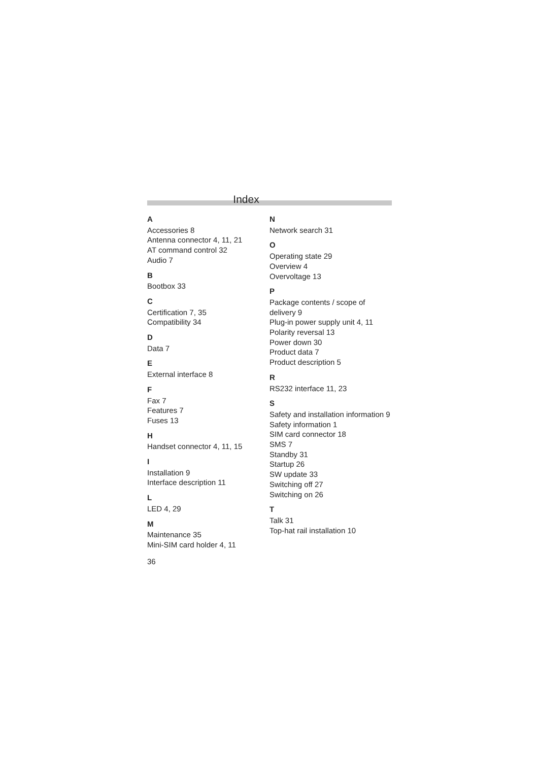Index
A
Accessories 8
Antenna connector 4, 11, 21
AT command control 32
Audio 7
B
Bootbox 33
C
Certification 7, 35
Compatibility 34
D
Data 7
E
External interface 8
F
Fax 7
Features 7
Fuses 13
H
Handset connector 4, 11, 15
I
Installation 9
Interface description 11
L
LED 4, 29
M
Maintenance 35
Mini-SIM card holder 4, 11
N
Network search 31
O
Operating state 29
Overview 4
Overvoltage 13
P
Package contents / scope of delivery 9
Plug-in power supply unit 4, 11
Polarity reversal 13
Power down 30
Product data 7
Product description 5
R
RS232 interface 11, 23
S
Safety and installation information 9
Safety information 1
SIM card connector 18
SMS 7
Standby 31
Startup 26
SW update 33
Switching off 27
Switching on 26
T
Talk 31
Top-hat rail installation 10
36